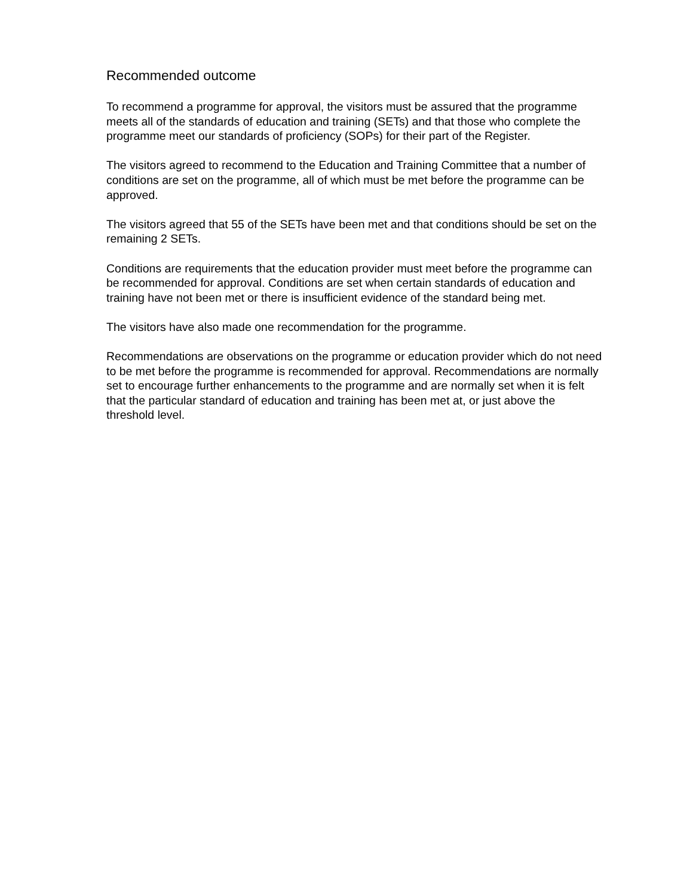Recommended outcome
To recommend a programme for approval, the visitors must be assured that the programme meets all of the standards of education and training (SETs) and that those who complete the programme meet our standards of proficiency (SOPs) for their part of the Register.
The visitors agreed to recommend to the Education and Training Committee that a number of conditions are set on the programme, all of which must be met before the programme can be approved.
The visitors agreed that 55 of the SETs have been met and that conditions should be set on the remaining 2 SETs.
Conditions are requirements that the education provider must meet before the programme can be recommended for approval. Conditions are set when certain standards of education and training have not been met or there is insufficient evidence of the standard being met.
The visitors have also made one recommendation for the programme.
Recommendations are observations on the programme or education provider which do not need to be met before the programme is recommended for approval. Recommendations are normally set to encourage further enhancements to the programme and are normally set when it is felt that the particular standard of education and training has been met at, or just above the threshold level.